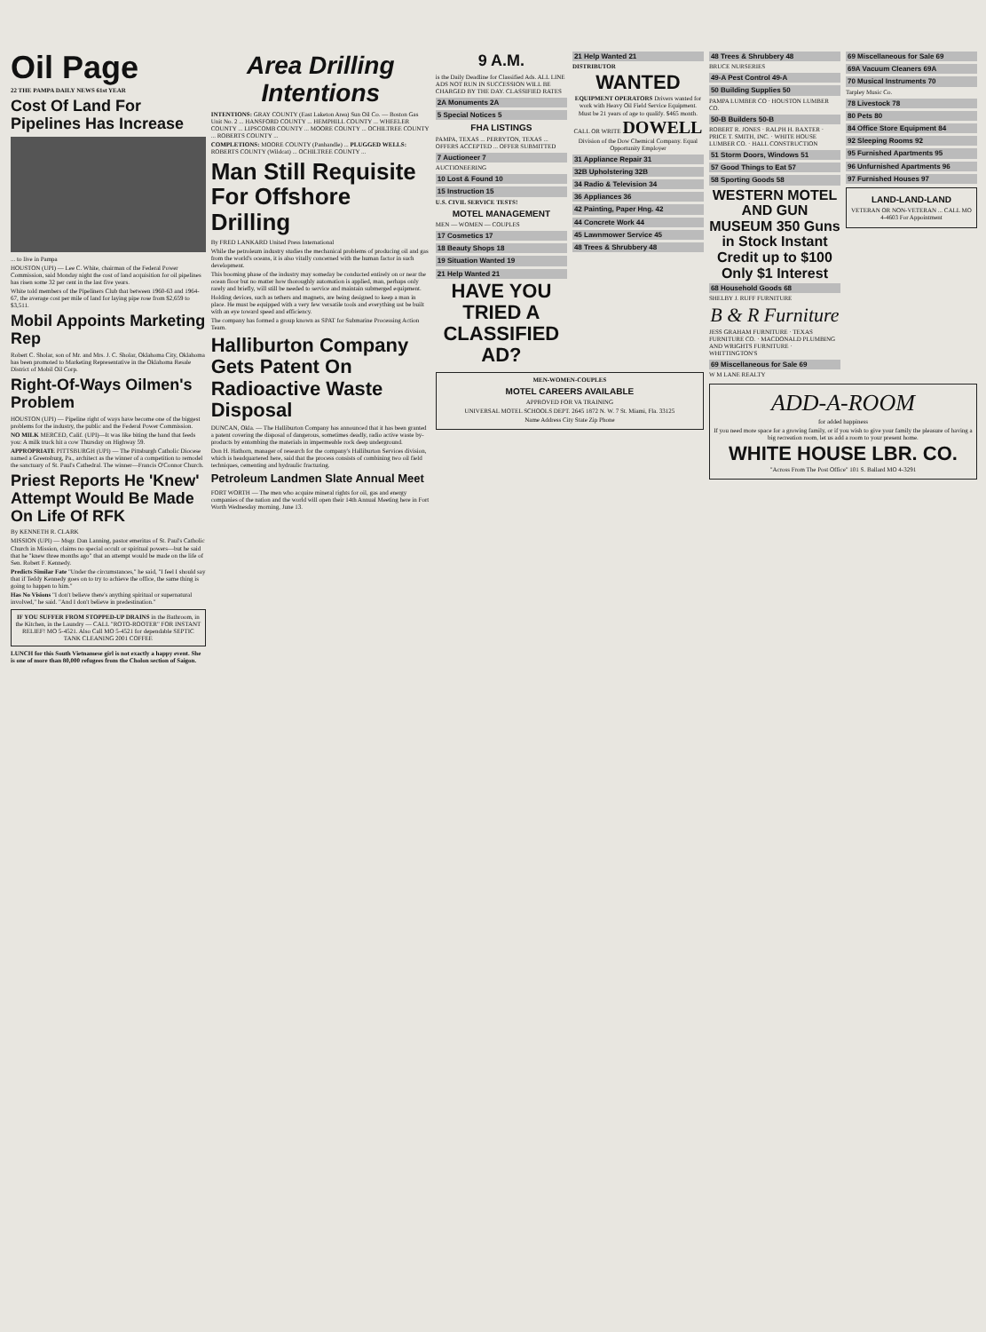Oil Page
22 THE PAMPA DAILY NEWS 61st YEAR
Cost Of Land For Pipelines Has Increase
... to live in Pampa
HOUSTON (UPI) — Lee C. White, chairman of the Federal Power Commission, said Monday night the cost of land acquisition for oil pipelines has risen some 32 per cent in the last five years.
White told members of the Pipeliners Club that between 1960-63 and 1964-67, the average cost per mile of land for laying pipe rose from $2,659 to $3,511.
Mobil Appoints Marketing Rep
Robert C. Sholar, son of Mr. and Mrs. J. C. Sholar, Oklahoma City, Oklahoma has been promoted to Marketing Representative in the Oklahoma Resale District of Mobil Oil Corp.
Right-Of-Ways Oilmen's Problem
HOUSTON (UPI) — Pipeline right of ways have become one of the biggest problems for the industry, the public and the Federal Power Commission.
NO MILK MERCED, Calif. (UPI)—It was like biting the hand that feeds you: A milk truck hit a cow Thursday on Highway 59.
APPROPRIATE PITTSBURGH (UPI) — The Pittsburgh Catholic Diocese named a Greensburg, Pa., architect as the winner of a competition to remodel the sanctuary of St. Paul's Cathedral. The winner—Francis O'Connor Church.
Priest Reports He 'Knew' Attempt Would Be Made On Life Of RFK
By KENNETH R. CLARK
MISSION (UPI) — Msgr. Dan Lanning, pastor emeritus of St. Paul's Catholic Church in Mission, claims no special occult or spiritual powers—but he said that he "knew three months ago" that an attempt would be made on the life of Sen. Robert F. Kennedy.
Predicts Similar Fate "Under the circumstances," he said, "I feel I should say that if Teddy Kennedy goes on to try to achieve the office, the same thing is going to happen to him."
Has No Visions "I don't believe there's anything spiritual or supernatural involved," he said. "And I don't believe in predestination."
IF YOU SUFFER FROM STOPPED-UP DRAINS in the Bathroom, in the Kitchen, in the Laundry — CALL "ROTO-ROOTER" FOR INSTANT RELIEF! MO 5-4521. Also Call MO 5-4521 for dependable SEPTIC TANK CLEANING 2001 COFFEE
LUNCH for this South Vietnamese girl is not exactly a happy event. She is one of more than 80,000 refugees from the Cholon section of Saigon.
Area Drilling Intentions
INTENTIONS: GRAY COUNTY (East Laketon Area) Sun Oil Co. — Boston Gas Unit No. 2 ... HANSFORD COUNTY ... HEMPHILL COUNTY ... WHEELER COUNTY ... LIPSCOMB COUNTY ... MOORE COUNTY ... OCHILTREE COUNTY ... ROBERTS COUNTY ...
COMPLETIONS: MOORE COUNTY (Panhandle) ... PLUGGED WELLS: ROBERTS COUNTY (Wildcat) ... OCHILTREE COUNTY ...
Man Still Requisite For Offshore Drilling
By FRED LANKARD United Press International
While the petroleum industry studies the mechanical problems of producing oil and gas from the world's oceans, it is also vitally concerned with the human factor in such development.
This booming phase of the industry may someday be conducted entirely on or near the ocean floor but no matter how thoroughly automation is applied, man, perhaps only rarely and briefly, will still be needed to service and maintain submerged equipment.
Holding devices, such as tethers and magnets, are being designed to keep a man in place. He must be equipped with a very few versatile tools and everything ust be built with an eye toward speed and efficiency.
The company has formed a group known as SPAT for Submarine Processing Action Team.
Halliburton Company Gets Patent On Radioactive Waste Disposal
DUNCAN, Okla. — The Halliburton Company has announced that it has been granted a patent covering the disposal of dangerous, sometimes deadly, radio active waste by-products by entombing the materials in impermeable rock deep underground.
Don H. Hathorn, manager of research for the company's Halliburton Services division, which is headquartered here, said that the process consists of combining two oil field techniques, cementing and hydraulic fracturing.
Petroleum Landmen Slate Annual Meet
FORT WORTH — The men who acquire mineral rights for oil, gas and energy companies of the nation and the world will open their 14th Annual Meeting here in Fort Worth Wednesday morning, June 13.
9 A.M.
is the Daily Deadline for Classified Ads. ALL LINE ADS NOT RUN IN SUCCESSION WILL BE CHARGED BY THE DAY. CLASSIFIED RATES
2A Monuments 2A
5 Special Notices 5
FHA LISTINGS
PAMPA, TEXAS ... PERRYTON, TEXAS ... OFFERS ACCEPTED ... OFFER SUBMITTED
7 Auctioneer 7
AUCTIONEERING
10 Lost & Found 10
15 Instruction 15
U.S. CIVIL SERVICE TESTS!
MOTEL MANAGEMENT
MEN — WOMEN — COUPLES
17 Cosmetics 17
18 Beauty Shops 18
19 Situation Wanted 19
21 Help Wanted 21
HAVE YOU TRIED A CLASSIFIED AD?
21 Help Wanted 21
DISTRIBUTOR
WANTED
EQUIPMENT OPERATORS Drivers wanted for work with Heavy Oil Field Service Equipment. Must be 21 years of age to qualify. $465 month. CALL OR WRITE DOWELL Division of the Dow Chemical Company. Equal Opportunity Employer
31 Appliance Repair 31
32B Upholstering 32B
34 Radio & Television 34
36 Appliances 36
42 Painting, Paper Hng. 42
44 Concrete Work 44
45 Lawnmower Service 45
48 Trees & Shrubbery 48
MEN-WOMEN-COUPLES
MOTEL CAREERS AVAILABLE
APPROVED FOR VA TRAINING
UNIVERSAL MOTEL SCHOOLS DEPT. 2645 1872 N. W. 7 St. Miami, Fla. 33125
Name Address City State Zip Phone
48 Trees & Shrubbery 48
BRUCE NURSERIES
49-A Pest Control 49-A
50 Building Supplies 50
PAMPA LUMBER CO · HOUSTON LUMBER CO.
50-B Builders 50-B
ROBERT R. JONES · RALPH H. BAXTER · PRICE T. SMITH, INC. · WHITE HOUSE LUMBER CO. · HALL CONSTRUCTION
51 Storm Doors, Windows 51
57 Good Things to Eat 57
58 Sporting Goods 58
WESTERN MOTEL AND GUN MUSEUM 350 Guns in Stock Instant Credit up to $100 Only $1 Interest
68 Household Goods 68
SHELBY J. RUFF FURNITURE
B & R Furniture
JESS GRAHAM FURNITURE · TEXAS FURNITURE CO. · MACDONALD PLUMBING AND WRIGHTS FURNITURE · WHITTINGTON'S
69 Miscellaneous for Sale 69
W M LANE REALTY
69 Miscellaneous for Sale 69
69A Vacuum Cleaners 69A
70 Musical Instruments 70
Tarpley Music Co.
78 Livestock 78
80 Pets 80
84 Office Store Equipment 84
92 Sleeping Rooms 92
95 Furnished Apartments 95
96 Unfurnished Apartments 96
97 Furnished Houses 97
LAND-LAND-LAND
VETERAN OR NON-VETERAN ... CALL MO 4-4603 For Appointment
ADD-A-ROOM
for added happiness
If you need more space for a growing family, or if you wish to give your family the pleasure of having a big recreation room, let us add a room to your present home.
WHITE HOUSE LBR. CO.
"Across From The Post Office" 101 S. Ballard MO 4-3291